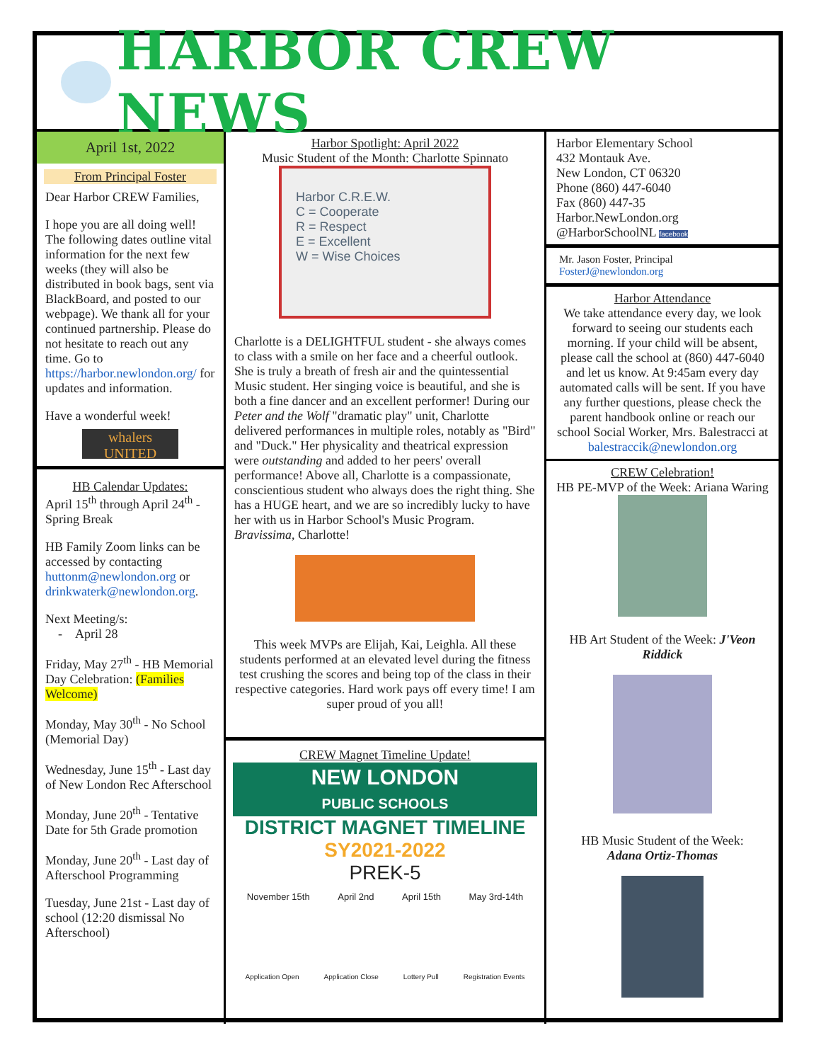HARBOR CREW NEWS
April 1st, 2022
From Principal Foster
Dear Harbor CREW Families,
I hope you are all doing well! The following dates outline vital information for the next few weeks (they will also be distributed in book bags, sent via BlackBoard, and posted to our webpage). We thank all for your continued partnership. Please do not hesitate to reach out any time. Go to https://harbor.newlondon.org/ for updates and information.
Have a wonderful week!
whalers UNITED
HB Calendar Updates:
April 15<sup>th</sup> through April 24<sup>th</sup> - Spring Break
HB Family Zoom links can be accessed by contacting huttonm@newlondon.org or drinkwaterk@newlondon.org.
Next Meeting/s:
- April 28
Friday, May 27<sup>th</sup> - HB Memorial Day Celebration: (Families Welcome)
Monday, May 30<sup>th</sup> - No School (Memorial Day)
Wednesday, June 15<sup>th</sup> - Last day of New London Rec Afterschool
Monday, June 20<sup>th</sup> - Tentative Date for 5th Grade promotion
Monday, June 20<sup>th</sup> - Last day of Afterschool Programming
Tuesday, June 21st - Last day of school (12:20 dismissal No Afterschool)
Harbor Spotlight: April 2022
Music Student of the Month: Charlotte Spinnato
Harbor C.R.E.W.
C = Cooperate
R = Respect
E = Excellent
W = Wise Choices
Charlotte is a DELIGHTFUL student - she always comes to class with a smile on her face and a cheerful outlook. She is truly a breath of fresh air and the quintessential Music student. Her singing voice is beautiful, and she is both a fine dancer and an excellent performer! During our Peter and the Wolf "dramatic play" unit, Charlotte delivered performances in multiple roles, notably as "Bird" and "Duck." Her physicality and theatrical expression were outstanding and added to her peers' overall performance! Above all, Charlotte is a compassionate, conscientious student who always does the right thing. She has a HUGE heart, and we are so incredibly lucky to have her with us in Harbor School's Music Program. Bravissima, Charlotte!
This week MVPs are Elijah, Kai, Leighla. All these students performed at an elevated level during the fitness test crushing the scores and being top of the class in their respective categories. Hard work pays off every time! I am super proud of you all!
CREW Magnet Timeline Update!
NEW LONDON
PUBLIC SCHOOLS
DISTRICT MAGNET TIMELINE
SY2021-2022
PREK-5
November 15th April 2nd April 15th May 3rd-14th
Application Open Application Close Lottery Pull Registration Events
Harbor Elementary School
432 Montauk Ave.
New London, CT 06320
Phone (860) 447-6040
Fax (860) 447-35
Harbor.NewLondon.org
@HarborSchoolNL facebook
Mr. Jason Foster, Principal
FosterJ@newlondon.org
Harbor Attendance
We take attendance every day, we look forward to seeing our students each morning. If your child will be absent, please call the school at (860) 447-6040 and let us know. At 9:45am every day automated calls will be sent. If you have any further questions, please check the parent handbook online or reach our school Social Worker, Mrs. Balestracci at balestraccik@newlondon.org
CREW Celebration!
HB PE-MVP of the Week: Ariana Waring
HB Art Student of the Week: J'Veon Riddick
HB Music Student of the Week:
Adana Ortiz-Thomas